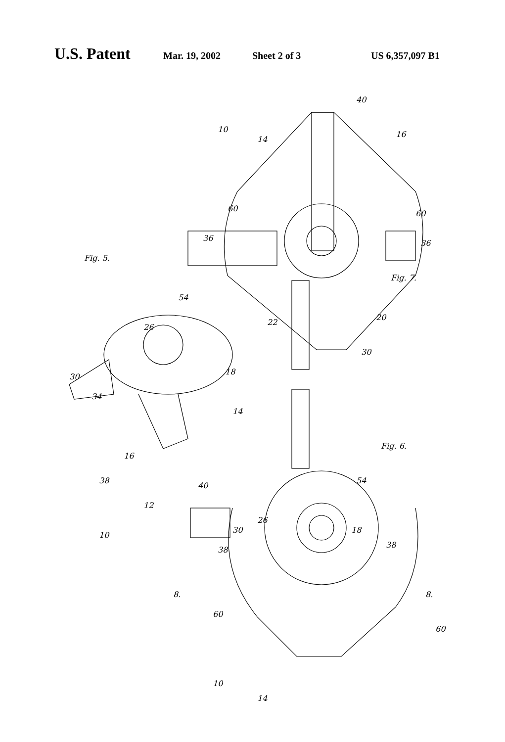U.S. Patent Mar. 19, 2002 Sheet 2 of 3 US 6,357,097 B1
Fig. 5.
Fig. 7.
Fig. 6.
10
14
40
16
60
60
36
36
22
20
30
26
54
18
30
34
14
38
16
40
12
10
30
38
26
54
18
38
8.
8.
60
60
10
14